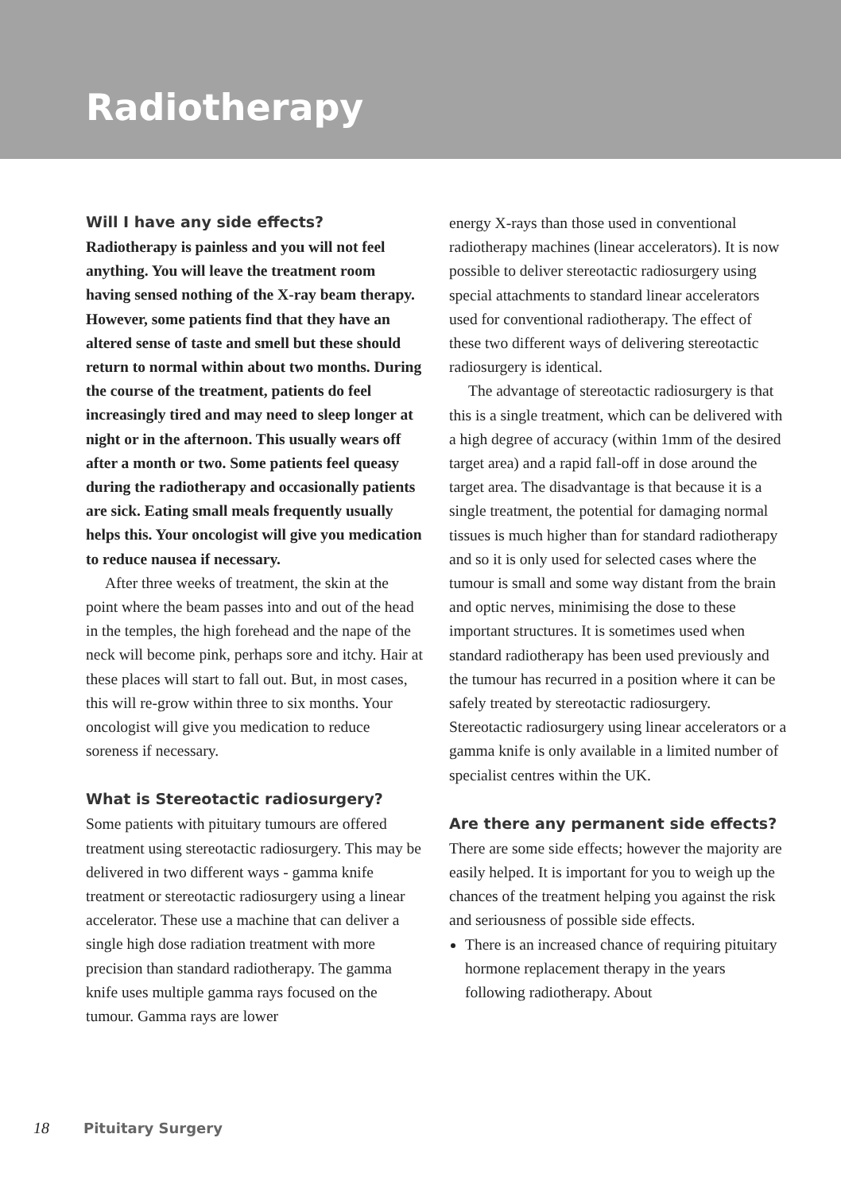Radiotherapy
Will I have any side effects?
Radiotherapy is painless and you will not feel anything. You will leave the treatment room having sensed nothing of the X-ray beam therapy. However, some patients find that they have an altered sense of taste and smell but these should return to normal within about two months. During the course of the treatment, patients do feel increasingly tired and may need to sleep longer at night or in the afternoon. This usually wears off after a month or two. Some patients feel queasy during the radiotherapy and occasionally patients are sick. Eating small meals frequently usually helps this. Your oncologist will give you medication to reduce nausea if necessary.
After three weeks of treatment, the skin at the point where the beam passes into and out of the head in the temples, the high forehead and the nape of the neck will become pink, perhaps sore and itchy. Hair at these places will start to fall out. But, in most cases, this will re-grow within three to six months. Your oncologist will give you medication to reduce soreness if necessary.
What is Stereotactic radiosurgery?
Some patients with pituitary tumours are offered treatment using stereotactic radiosurgery. This may be delivered in two different ways - gamma knife treatment or stereotactic radiosurgery using a linear accelerator. These use a machine that can deliver a single high dose radiation treatment with more precision than standard radiotherapy. The gamma knife uses multiple gamma rays focused on the tumour. Gamma rays are lower
energy X-rays than those used in conventional radiotherapy machines (linear accelerators). It is now possible to deliver stereotactic radiosurgery using special attachments to standard linear accelerators used for conventional radiotherapy. The effect of these two different ways of delivering stereotactic radiosurgery is identical.
The advantage of stereotactic radiosurgery is that this is a single treatment, which can be delivered with a high degree of accuracy (within 1mm of the desired target area) and a rapid fall-off in dose around the target area. The disadvantage is that because it is a single treatment, the potential for damaging normal tissues is much higher than for standard radiotherapy and so it is only used for selected cases where the tumour is small and some way distant from the brain and optic nerves, minimising the dose to these important structures. It is sometimes used when standard radiotherapy has been used previously and the tumour has recurred in a position where it can be safely treated by stereotactic radiosurgery. Stereotactic radiosurgery using linear accelerators or a gamma knife is only available in a limited number of specialist centres within the UK.
Are there any permanent side effects?
There are some side effects; however the majority are easily helped. It is important for you to weigh up the chances of the treatment helping you against the risk and seriousness of possible side effects.
There is an increased chance of requiring pituitary hormone replacement therapy in the years following radiotherapy. About
18 Pituitary Surgery